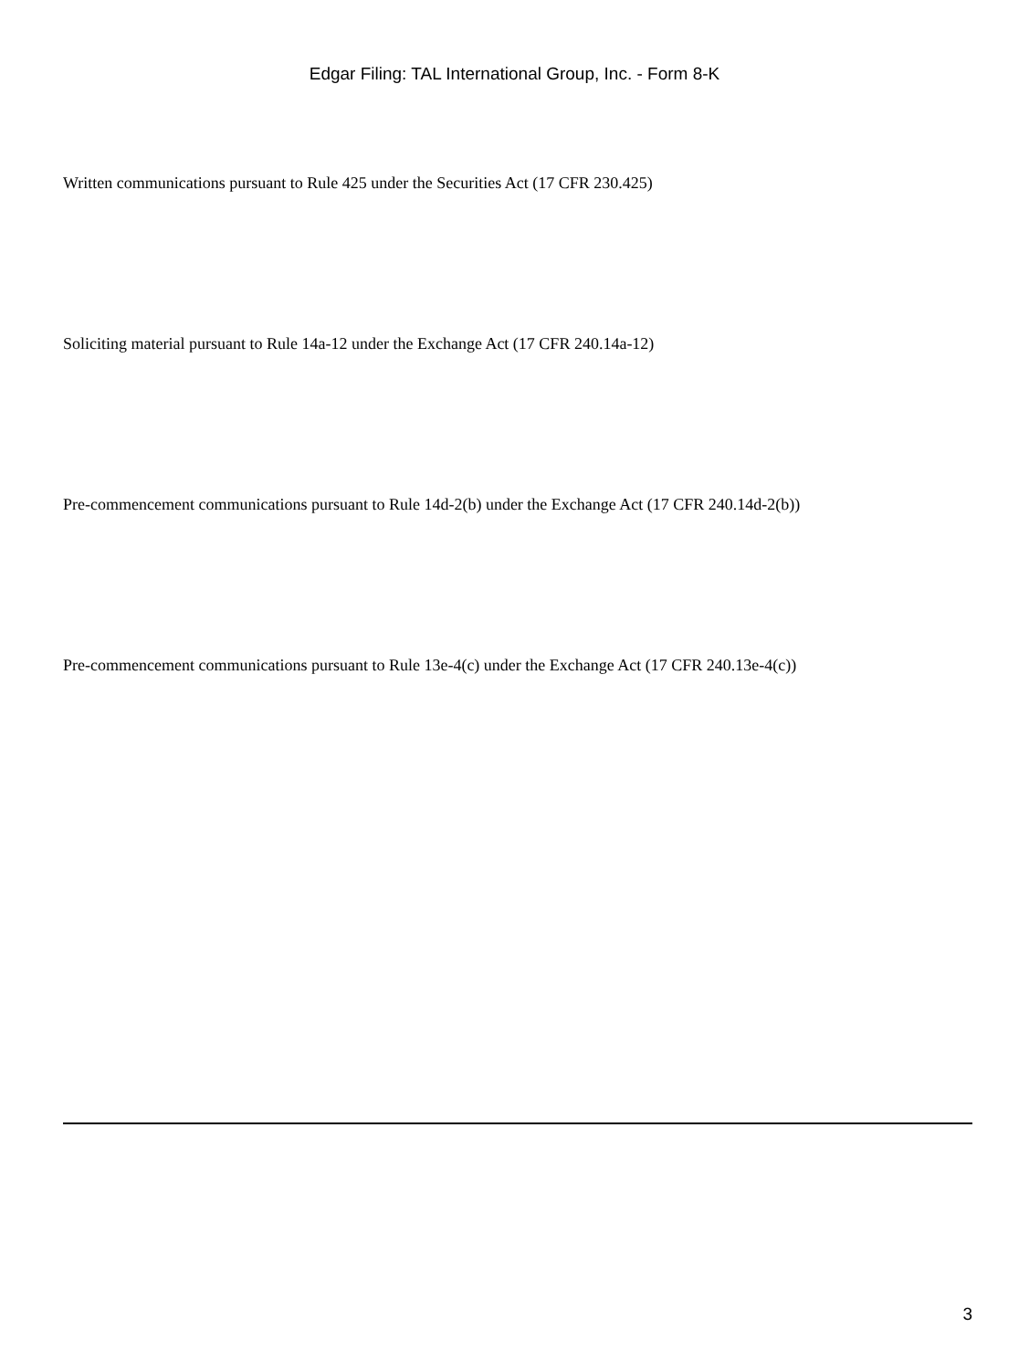Edgar Filing: TAL International Group, Inc. - Form 8-K
Written communications pursuant to Rule 425 under the Securities Act (17 CFR 230.425)
Soliciting material pursuant to Rule 14a-12 under the Exchange Act (17 CFR 240.14a-12)
Pre-commencement communications pursuant to Rule 14d-2(b) under the Exchange Act (17 CFR 240.14d-2(b))
Pre-commencement communications pursuant to Rule 13e-4(c) under the Exchange Act (17 CFR 240.13e-4(c))
3